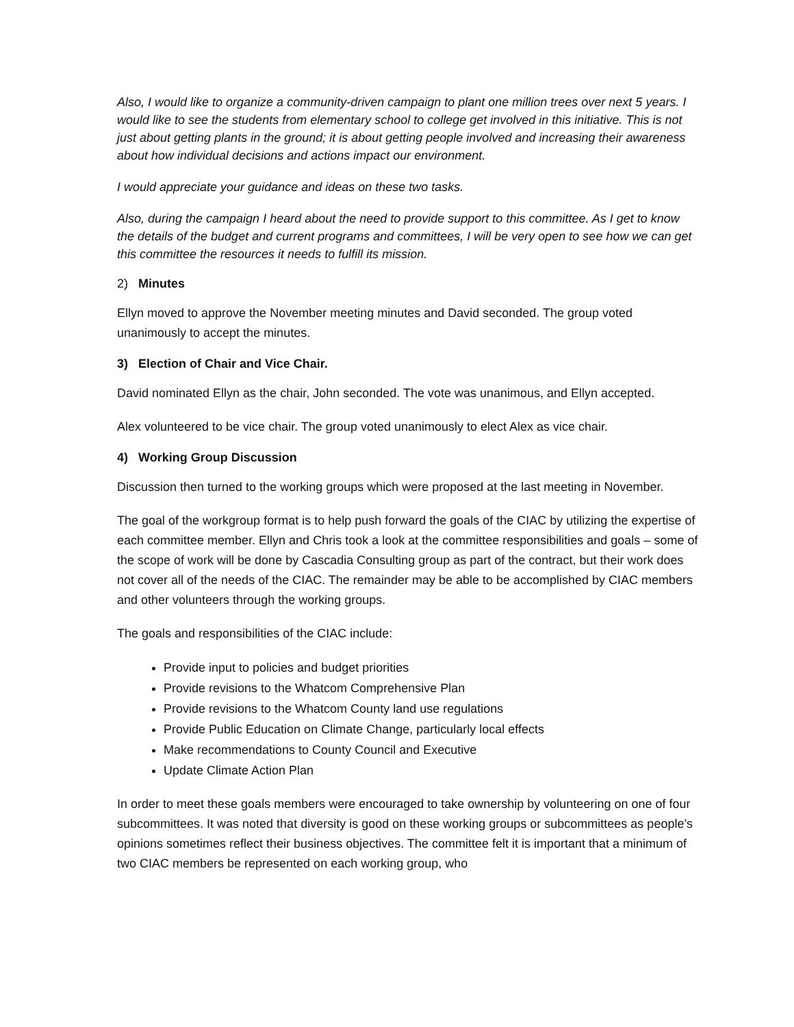Also, I would like to organize a community-driven campaign to plant one million trees over next 5 years. I would like to see the students from elementary school to college get involved in this initiative. This is not just about getting plants in the ground; it is about getting people involved and increasing their awareness about how individual decisions and actions impact our environment.
I would appreciate your guidance and ideas on these two tasks.
Also, during the campaign I heard about the need to provide support to this committee. As I get to know the details of the budget and current programs and committees, I will be very open to see how we can get this committee the resources it needs to fulfill its mission.
2) Minutes
Ellyn moved to approve the November meeting minutes and David seconded. The group voted unanimously to accept the minutes.
3) Election of Chair and Vice Chair.
David nominated Ellyn as the chair, John seconded. The vote was unanimous, and Ellyn accepted.
Alex volunteered to be vice chair. The group voted unanimously to elect Alex as vice chair.
4) Working Group Discussion
Discussion then turned to the working groups which were proposed at the last meeting in November.
The goal of the workgroup format is to help push forward the goals of the CIAC by utilizing the expertise of each committee member. Ellyn and Chris took a look at the committee responsibilities and goals – some of the scope of work will be done by Cascadia Consulting group as part of the contract, but their work does not cover all of the needs of the CIAC. The remainder may be able to be accomplished by CIAC members and other volunteers through the working groups.
The goals and responsibilities of the CIAC include:
Provide input to policies and budget priorities
Provide revisions to the Whatcom Comprehensive Plan
Provide revisions to the Whatcom County land use regulations
Provide Public Education on Climate Change, particularly local effects
Make recommendations to County Council and Executive
Update Climate Action Plan
In order to meet these goals members were encouraged to take ownership by volunteering on one of four subcommittees. It was noted that diversity is good on these working groups or subcommittees as people’s opinions sometimes reflect their business objectives. The committee felt it is important that a minimum of two CIAC members be represented on each working group, who